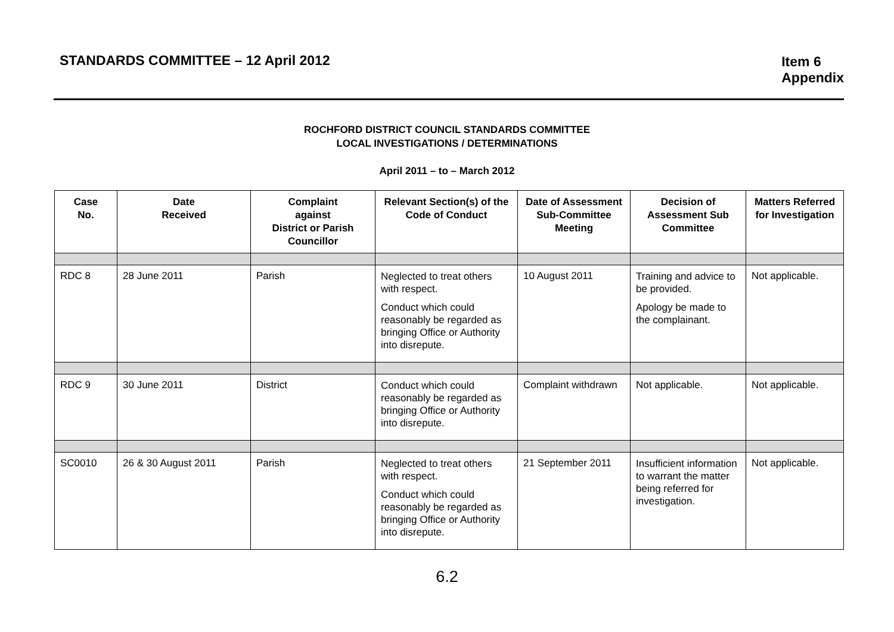STANDARDS COMMITTEE – 12 April 2012
Item 6
Appendix
ROCHFORD DISTRICT COUNCIL STANDARDS COMMITTEE
LOCAL INVESTIGATIONS / DETERMINATIONS
April 2011 – to – March 2012
| Case No. | Date Received | Complaint against District or Parish Councillor | Relevant Section(s) of the Code of Conduct | Date of Assessment Sub-Committee Meeting | Decision of Assessment Sub Committee | Matters Referred for Investigation |
| --- | --- | --- | --- | --- | --- | --- |
| RDC 8 | 28 June 2011 | Parish | Neglected to treat others with respect. Conduct which could reasonably be regarded as bringing Office or Authority into disrepute. | 10 August 2011 | Training and advice to be provided. Apology be made to the complainant. | Not applicable. |
| RDC 9 | 30 June 2011 | District | Conduct which could reasonably be regarded as bringing Office or Authority into disrepute. | Complaint withdrawn | Not applicable. | Not applicable. |
| SC0010 | 26 & 30 August 2011 | Parish | Neglected to treat others with respect. Conduct which could reasonably be regarded as bringing Office or Authority into disrepute. | 21 September 2011 | Insufficient information to warrant the matter being referred for investigation. | Not applicable. |
6.2